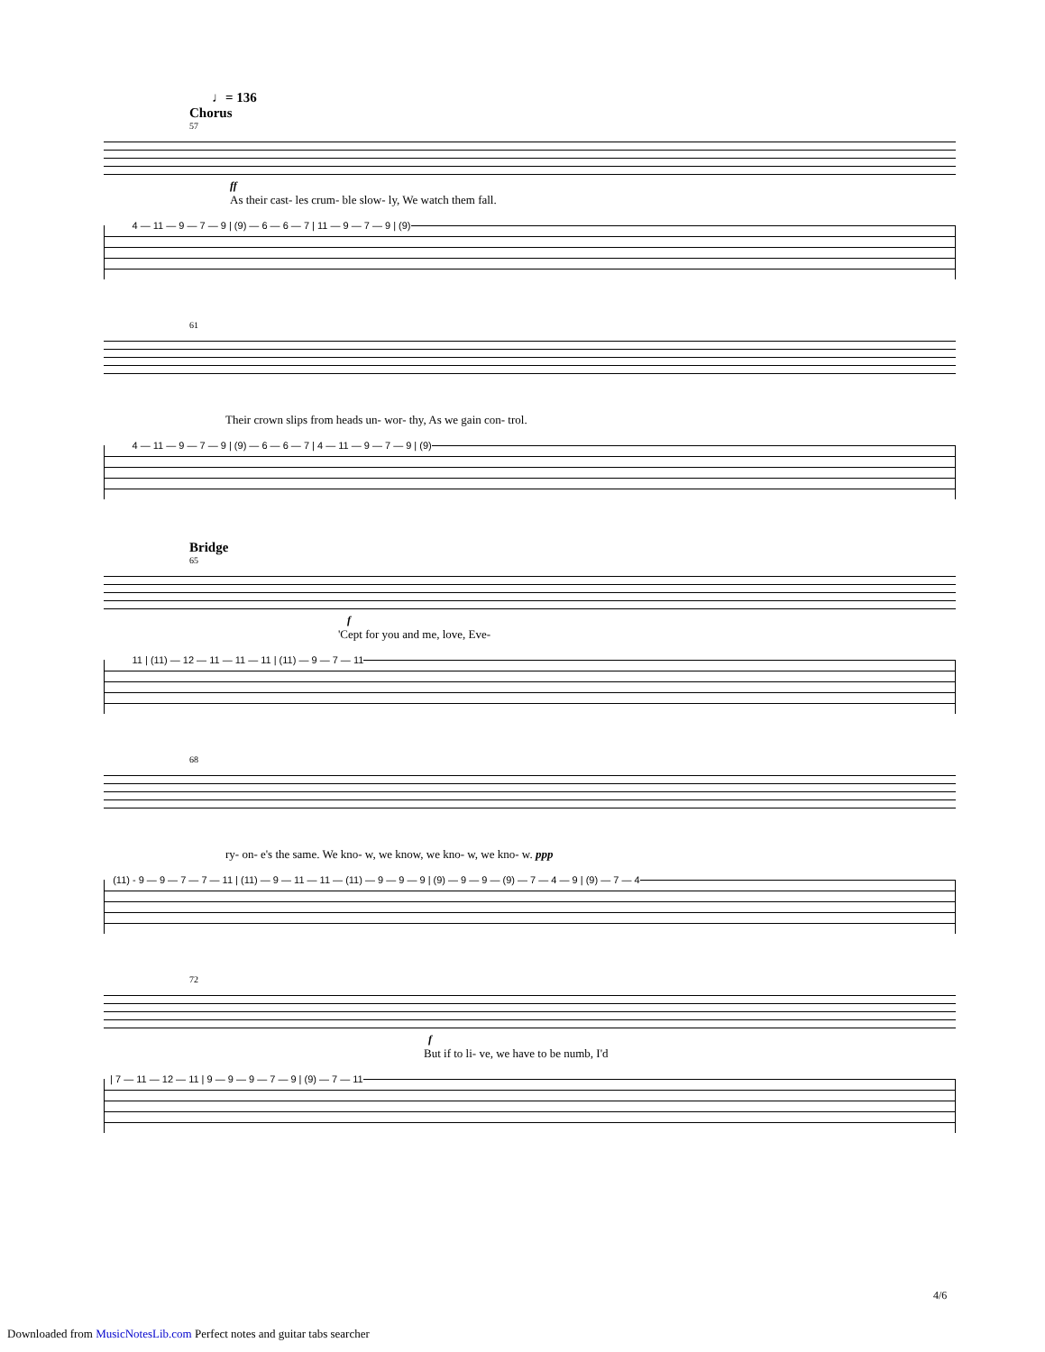♩= 136
Chorus
57
ff
As their cast- les crum- ble slow- ly, We watch them fall.
4 — 11 — 9 — 7 — 9 | (9) — 6 — 6 — 7 | 11 — 9 — 7 — 9 | (9)
61
Their crown slips from heads un- wor- thy, As we gain con- trol.
4 — 11 — 9 — 7 — 9 | (9) — 6 — 6 — 7 | 4 — 11 — 9 — 7 — 9 | (9)
Bridge
65
f
'Cept for you and me, love, Eve-
11 | (11) — 12 — 11 — 11 — 11 | (11) — 9 — 7 — 11
68
ry- on- e's the same. We kno- w, we know, we kno- w, we kno- w. ppp
(11) - 9 — 9 — 7 — 7 — 11 | (11) — 9 — 11 — 11 — (11) — 9 — 9 — 9 | (9) — 9 — 9 — (9) — 7 — 4 — 9 | (9) — 7 — 4
72
f
But if to li- ve, we have to be numb, I'd
| 7 — 11 — 12 — 11 | 9 — 9 — 9 — 7 — 9 | (9) — 7 — 11
4/6
Downloaded from MusicNotesLib.com Perfect notes and guitar tabs searcher